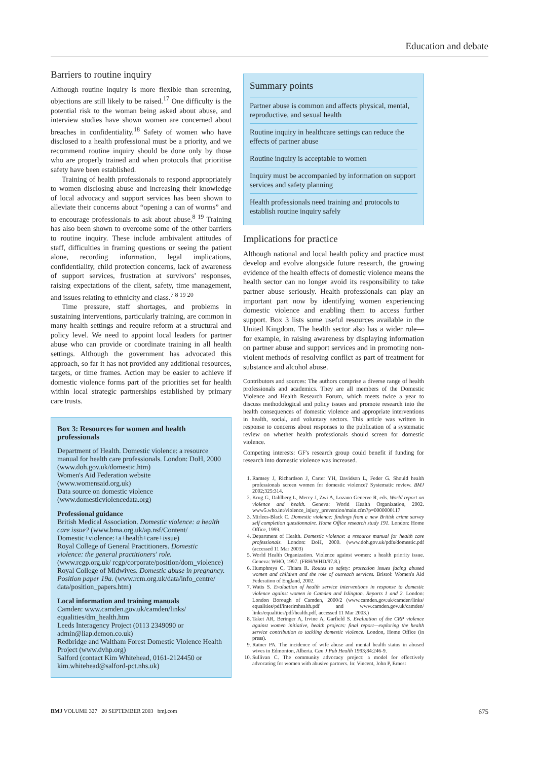Education and debate
Barriers to routine inquiry
Although routine inquiry is more flexible than screening, objections are still likely to be raised.<sup>17</sup> One difficulty is the potential risk to the woman being asked about abuse, and interview studies have shown women are concerned about breaches in confidentiality.<sup>18</sup> Safety of women who have disclosed to a health professional must be a priority, and we recommend routine inquiry should be done only by those who are properly trained and when protocols that prioritise safety have been established.
Training of health professionals to respond appropriately to women disclosing abuse and increasing their knowledge of local advocacy and support services has been shown to alleviate their concerns about “opening a can of worms” and to encourage professionals to ask about abuse.<sup>8 19</sup> Training has also been shown to overcome some of the other barriers to routine inquiry. These include ambivalent attitudes of staff, difficulties in framing questions or seeing the patient alone, recording information, legal implications, confidentiality, child protection concerns, lack of awareness of support services, frustration at survivors’ responses, raising expectations of the client, safety, time management, and issues relating to ethnicity and class.<sup>7 8 19 20</sup>
Time pressure, staff shortages, and problems in sustaining interventions, particularly training, are common in many health settings and require reform at a structural and policy level. We need to appoint local leaders for partner abuse who can provide or coordinate training in all health settings. Although the government has advocated this approach, so far it has not provided any additional resources, targets, or time frames. Action may be easier to achieve if domestic violence forms part of the priorities set for health within local strategic partnerships established by primary care trusts.
Box 3: Resources for women and health professionals
Department of Health. Domestic violence: a resource manual for health care professionals. London: DoH, 2000 (www.doh.gov.uk/domestic.htm)
Women's Aid Federation website (www.womensaid.org.uk)
Data source on domestic violence (www.domesticviolencedata.org)
Professional guidance
British Medical Association. Domestic violence: a health care issue? (www.bma.org.uk/ap.nsf/Content/ Domestic+violence:+a+health+care+issue)
Royal College of General Practitioners. Domestic violence: the general practitioners' role. (www.rcgp.org.uk/ rcgp/corporate/position/dom_violence)
Royal College of Midwives. Domestic abuse in pregnancy. Position paper 19a. (www.rcm.org.uk/data/info_centre/ data/position_papers.htm)
Local information and training manuals
Camden: www.camden.gov.uk/camden/links/ equalities/dm_health.htm
Leeds Interagency Project (0113 2349090 or admin@liap.demon.co.uk)
Redbridge and Waltham Forest Domestic Violence Health Project (www.dvhp.org)
Salford (contact Kim Whitehead, 0161-2124450 or kim.whitehead@salford-pct.nhs.uk)
Summary points
Partner abuse is common and affects physical, mental, reproductive, and sexual health
Routine inquiry in healthcare settings can reduce the effects of partner abuse
Routine inquiry is acceptable to women
Inquiry must be accompanied by information on support services and safety planning
Health professionals need training and protocols to establish routine inquiry safely
Implications for practice
Although national and local health policy and practice must develop and evolve alongside future research, the growing evidence of the health effects of domestic violence means the health sector can no longer avoid its responsibility to take partner abuse seriously. Health professionals can play an important part now by identifying women experiencing domestic violence and enabling them to access further support. Box 3 lists some useful resources available in the United Kingdom. The health sector also has a wider role—for example, in raising awareness by displaying information on partner abuse and support services and in promoting non-violent methods of resolving conflict as part of treatment for substance and alcohol abuse.
Contributors and sources: The authors comprise a diverse range of health professionals and academics. They are all members of the Domestic Violence and Health Research Forum, which meets twice a year to discuss methodological and policy issues and promote research into the health consequences of domestic violence and appropriate interventions in health, social, and voluntary sectors. This article was written in response to concerns about responses to the publication of a systematic review on whether health professionals should screen for domestic violence.
Competing interests: GF's research group could benefit if funding for research into domestic violence was increased.
1. Ramsey J, Richardson J, Carter YH, Davidson L, Feder G. Should health professionals screen women for domestic violence? Systematic review. BMJ 2002;325:314.
2. Krug G, Dahlberg L, Mercy J, Zwi A, Lozano Generve R, eds. World report on violence and health. Geneva: World Health Organization, 2002. www5.who.int/violence_injury_prevention/main.cfm?p=0000000117
3. Mirlees-Black C. Domestic violence: findings from a new British crime survey self completion questionnaire. Home Office research study 191. London: Home Office, 1999.
4. Department of Health. Domestic violence: a resource manual for health care professionals. London: DoH, 2000. (www.doh.gov.uk/pdfs/domestic.pdf (accessed 11 Mar 2003)
5. World Health Organization. Violence against women: a health priority issue. Geneva: WHO, 1997. (FRH/WHD/97.8.)
6. Humphreys C, Thiara R. Routes to safety: protection issues facing abused women and children and the role of outreach services. Bristol: Women's Aid Federation of England, 2002.
7. Watts S. Evaluation of health service interventions in response to domestic violence against women in Camden and Islington. Reports 1 and 2. London: London Borough of Camden, 2000/2 (www.camden.gov.uk/camden/links/ equalities/pdf/interimhealth.pdf and www.camden.gov.uk/camden/ links/equalities/pdf/health.pdf, accessed 11 Mar 2003.)
8. Taket AR, Beringer A, Irvine A, Garfield S. Evaluation of the CRP violence against women initiative, health projects: final report—exploring the health service contribution to tackling domestic violence. London, Home Office (in press).
9. Ratner PA. The incidence of wife abuse and mental health status in abused wives in Edmonton, Alberta. Can J Pub Health 1993;84:246-9.
10. Sullivan C. The community advocacy project: a model for effectively advocating for women with abusive partners. In: Vincent, John P, Ernest
BMJ VOLUME 327 20 SEPTEMBER 2003 bmj.com 675